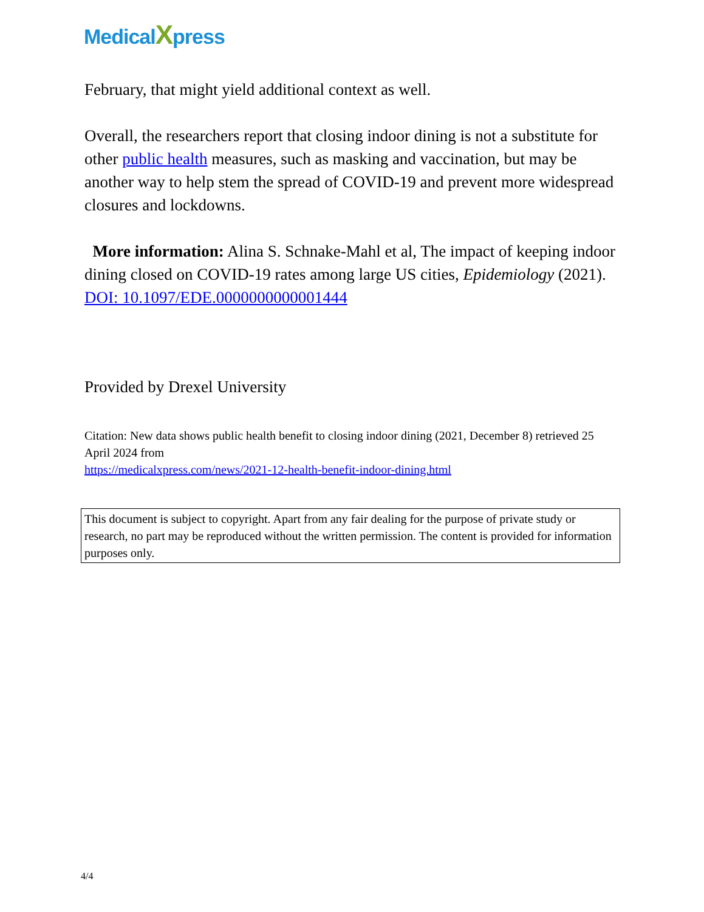MedicalXpress
February, that might yield additional context as well.
Overall, the researchers report that closing indoor dining is not a substitute for other public health measures, such as masking and vaccination, but may be another way to help stem the spread of COVID-19 and prevent more widespread closures and lockdowns.
More information: Alina S. Schnake-Mahl et al, The impact of keeping indoor dining closed on COVID-19 rates among large US cities, Epidemiology (2021). DOI: 10.1097/EDE.0000000000001444
Provided by Drexel University
Citation: New data shows public health benefit to closing indoor dining (2021, December 8) retrieved 25 April 2024 from
https://medicalxpress.com/news/2021-12-health-benefit-indoor-dining.html
This document is subject to copyright. Apart from any fair dealing for the purpose of private study or research, no part may be reproduced without the written permission. The content is provided for information purposes only.
4/4